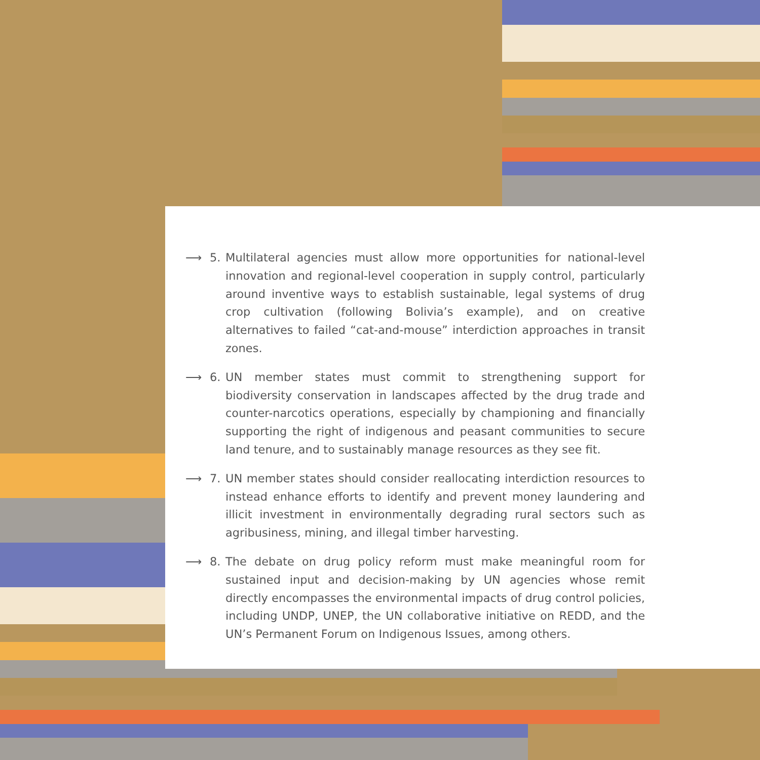⟶ 5. Multilateral agencies must allow more opportunities for national-level innovation and regional-level cooperation in supply control, particularly around inventive ways to establish sustainable, legal systems of drug crop cultivation (following Bolivia’s example), and on creative alternatives to failed “cat-and-mouse” interdiction approaches in transit zones.
⟶ 6. UN member states must commit to strengthening support for biodiversity conservation in landscapes affected by the drug trade and counter-narcotics operations, especially by championing and financially supporting the right of indigenous and peasant communities to secure land tenure, and to sustainably manage resources as they see fit.
⟶ 7. UN member states should consider reallocating interdiction resources to instead enhance efforts to identify and prevent money laundering and illicit investment in environmentally degrading rural sectors such as agribusiness, mining, and illegal timber harvesting.
⟶ 8. The debate on drug policy reform must make meaningful room for sustained input and decision-making by UN agencies whose remit directly encompasses the environmental impacts of drug control policies, including UNDP, UNEP, the UN collaborative initiative on REDD, and the UN’s Permanent Forum on Indigenous Issues, among others.